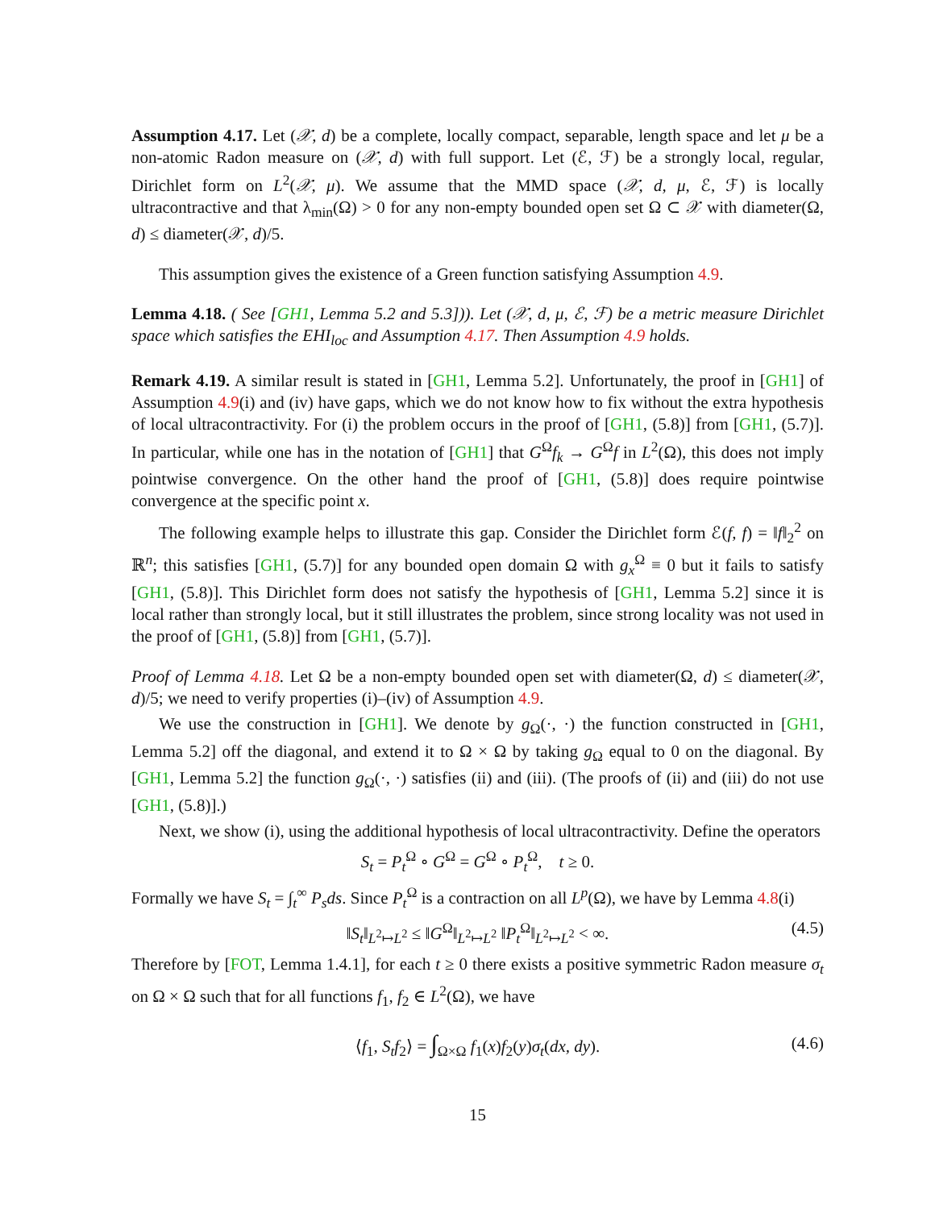Assumption 4.17. Let (𝒳, d) be a complete, locally compact, separable, length space and let μ be a non-atomic Radon measure on (𝒳, d) with full support. Let (ℰ, ℱ) be a strongly local, regular, Dirichlet form on L<sup>2</sup>(𝒳, μ). We assume that the MMD space (𝒳, d, μ, ℰ, ℱ) is locally ultracontractive and that λ<sub>min</sub>(Ω) > 0 for any non-empty bounded open set Ω ⊂ 𝒳 with diameter(Ω, d) ≤ diameter(𝒳, d)/5.
This assumption gives the existence of a Green function satisfying Assumption 4.9.
Lemma 4.18. ( See [GH1, Lemma 5.2 and 5.3])). Let (𝒳, d, μ, ℰ, ℱ) be a metric measure Dirichlet space which satisfies the EHI<sub>loc</sub> and Assumption 4.17. Then Assumption 4.9 holds.
Remark 4.19. A similar result is stated in [GH1, Lemma 5.2]. Unfortunately, the proof in [GH1] of Assumption 4.9(i) and (iv) have gaps, which we do not know how to fix without the extra hypothesis of local ultracontractivity. For (i) the problem occurs in the proof of [GH1, (5.8)] from [GH1, (5.7)]. In particular, while one has in the notation of [GH1] that G<sup>Ω</sup>f<sub>k</sub> → G<sup>Ω</sup>f in L<sup>2</sup>(Ω), this does not imply pointwise convergence. On the other hand the proof of [GH1, (5.8)] does require pointwise convergence at the specific point x.
The following example helps to illustrate this gap. Consider the Dirichlet form ℰ(f, f) = ‖f‖<sub>2</sub><sup>2</sup> on ℝ<sup>n</sup>; this satisfies [GH1, (5.7)] for any bounded open domain Ω with g<sub>x</sub><sup>Ω</sup> ≡ 0 but it fails to satisfy [GH1, (5.8)]. This Dirichlet form does not satisfy the hypothesis of [GH1, Lemma 5.2] since it is local rather than strongly local, but it still illustrates the problem, since strong locality was not used in the proof of [GH1, (5.8)] from [GH1, (5.7)].
Proof of Lemma 4.18. Let Ω be a non-empty bounded open set with diameter(Ω, d) ≤ diameter(𝒳, d)/5; we need to verify properties (i)–(iv) of Assumption 4.9.
We use the construction in [GH1]. We denote by g<sub>Ω</sub>(·, ·) the function constructed in [GH1, Lemma 5.2] off the diagonal, and extend it to Ω × Ω by taking g<sub>Ω</sub> equal to 0 on the diagonal. By [GH1, Lemma 5.2] the function g<sub>Ω</sub>(·, ·) satisfies (ii) and (iii). (The proofs of (ii) and (iii) do not use [GH1, (5.8)].)
Next, we show (i), using the additional hypothesis of local ultracontractivity. Define the operators
S<sub>t</sub> = P<sub>t</sub><sup>Ω</sup> ∘ G<sup>Ω</sup> = G<sup>Ω</sup> ∘ P<sub>t</sub><sup>Ω</sup>, t ≥ 0.
Formally we have S<sub>t</sub> = ∫<sub>t</sub><sup>∞</sup> P<sub>s</sub>ds. Since P<sub>t</sub><sup>Ω</sup> is a contraction on all L<sup>p</sup>(Ω), we have by Lemma 4.8(i)
‖S<sub>t</sub>‖<sub>L<sup>2</sup>↦L<sup>2</sup></sub> ≤ ‖G<sup>Ω</sup>‖<sub>L<sup>2</sup>↦L<sup>2</sup></sub> ‖P<sub>t</sub><sup>Ω</sup>‖<sub>L<sup>2</sup>↦L<sup>2</sup></sub> < ∞. (4.5)
Therefore by [FOT, Lemma 1.4.1], for each t ≥ 0 there exists a positive symmetric Radon measure σ<sub>t</sub> on Ω × Ω such that for all functions f<sub>1</sub>, f<sub>2</sub> ∈ L<sup>2</sup>(Ω), we have
⟨f<sub>1</sub>, S<sub>t</sub>f<sub>2</sub>⟩ = ∫<sub>Ω×Ω</sub> f<sub>1</sub>(x)f<sub>2</sub>(y)σ<sub>t</sub>(dx, dy). (4.6)
15